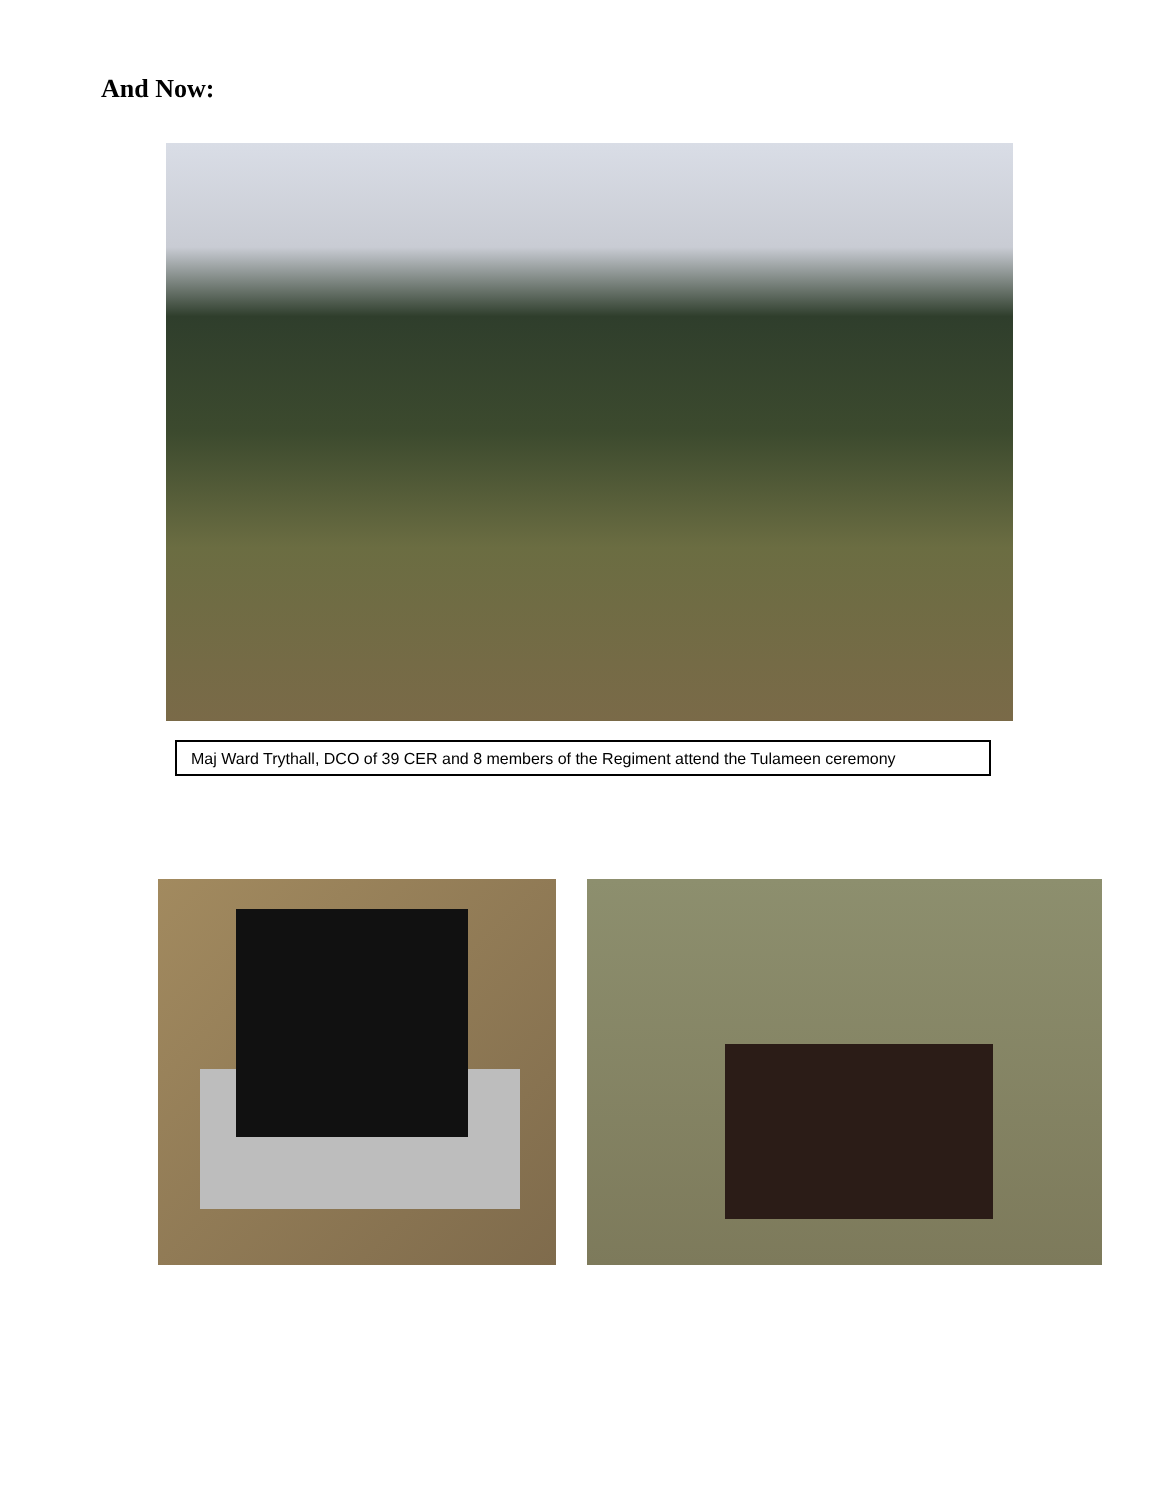And Now:
Maj Ward Trythall, DCO of 39 CER and 8 members of the Regiment attend the Tulameen ceremony